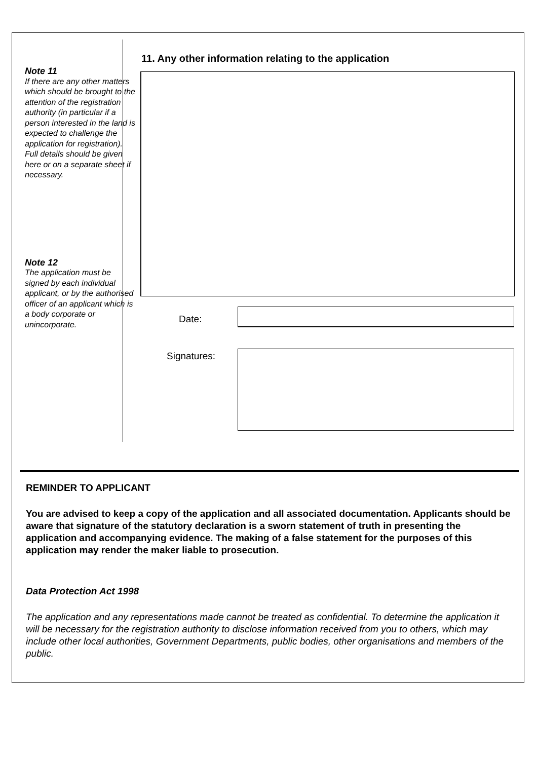Note 11
If there are any other matters which should be brought to the attention of the registration authority (in particular if a person interested in the land is expected to challenge the application for registration). Full details should be given here or on a separate sheet if necessary.
Note 12
The application must be signed by each individual applicant, or by the authorised officer of an applicant which is a body corporate or unincorporate.
11. Any other information relating to the application
Date:
Signatures:
REMINDER TO APPLICANT
You are advised to keep a copy of the application and all associated documentation. Applicants should be aware that signature of the statutory declaration is a sworn statement of truth in presenting the application and accompanying evidence. The making of a false statement for the purposes of this application may render the maker liable to prosecution.
Data Protection Act 1998
The application and any representations made cannot be treated as confidential. To determine the application it will be necessary for the registration authority to disclose information received from you to others, which may include other local authorities, Government Departments, public bodies, other organisations and members of the public.